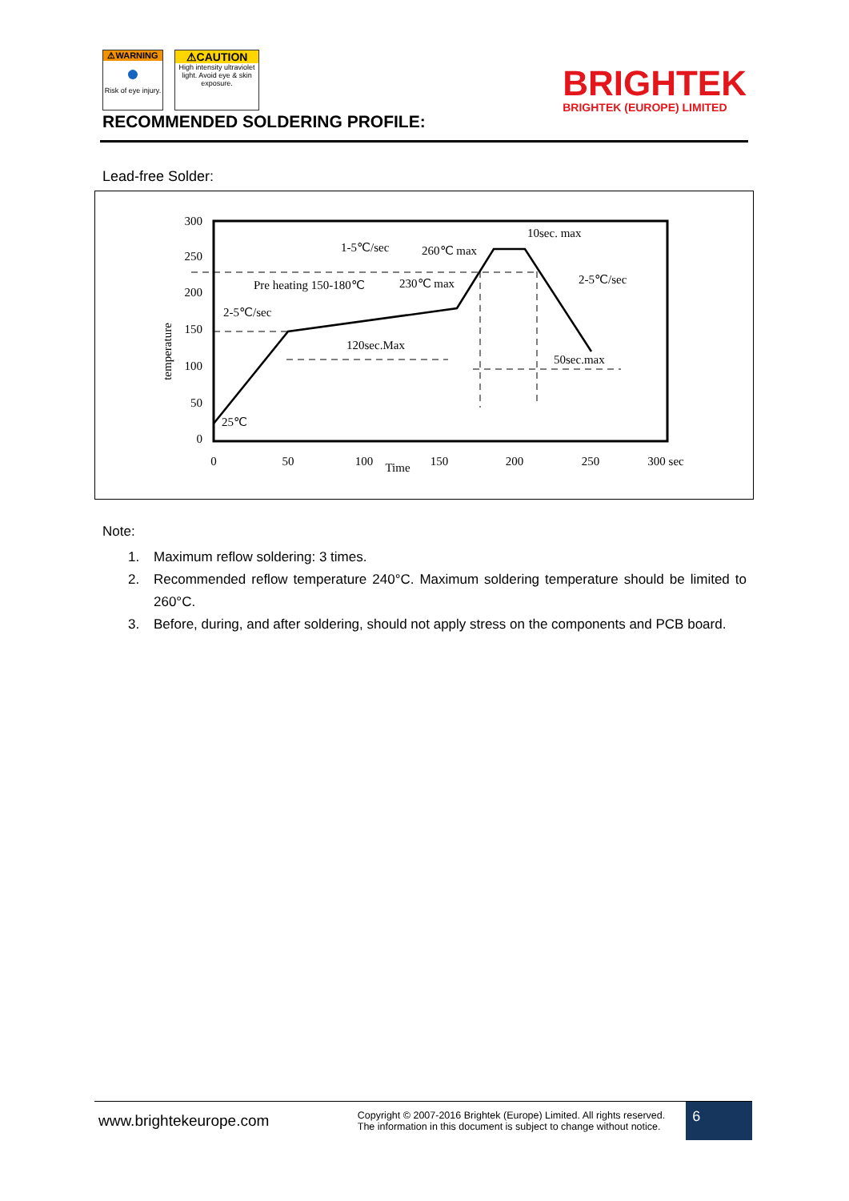⚠WARNING
●
Risk of eye injury.
⚠CAUTION
High intensity ultraviolet light. Avoid eye & skin exposure.
BRIGHTEK
BRIGHTEK (EUROPE) LIMITED
RECOMMENDED SOLDERING PROFILE:
Lead-free Solder:
300
250
200
150
100
50
0
0
50
100
150
200
250
300 sec
Time
temperature
1-5℃/sec
260℃ max
10sec. max
Pre heating 150-180℃
230℃ max
2-5℃/sec
2-5℃/sec
120sec.Max
50sec.max
25℃
Note:
1. Maximum reflow soldering: 3 times.
2. Recommended reflow temperature 240°C. Maximum soldering temperature should be limited to 260°C.
3. Before, during, and after soldering, should not apply stress on the components and PCB board.
www.brightekeurope.com
Copyright © 2007-2016 Brightek (Europe) Limited. All rights reserved.
The information in this document is subject to change without notice.
6